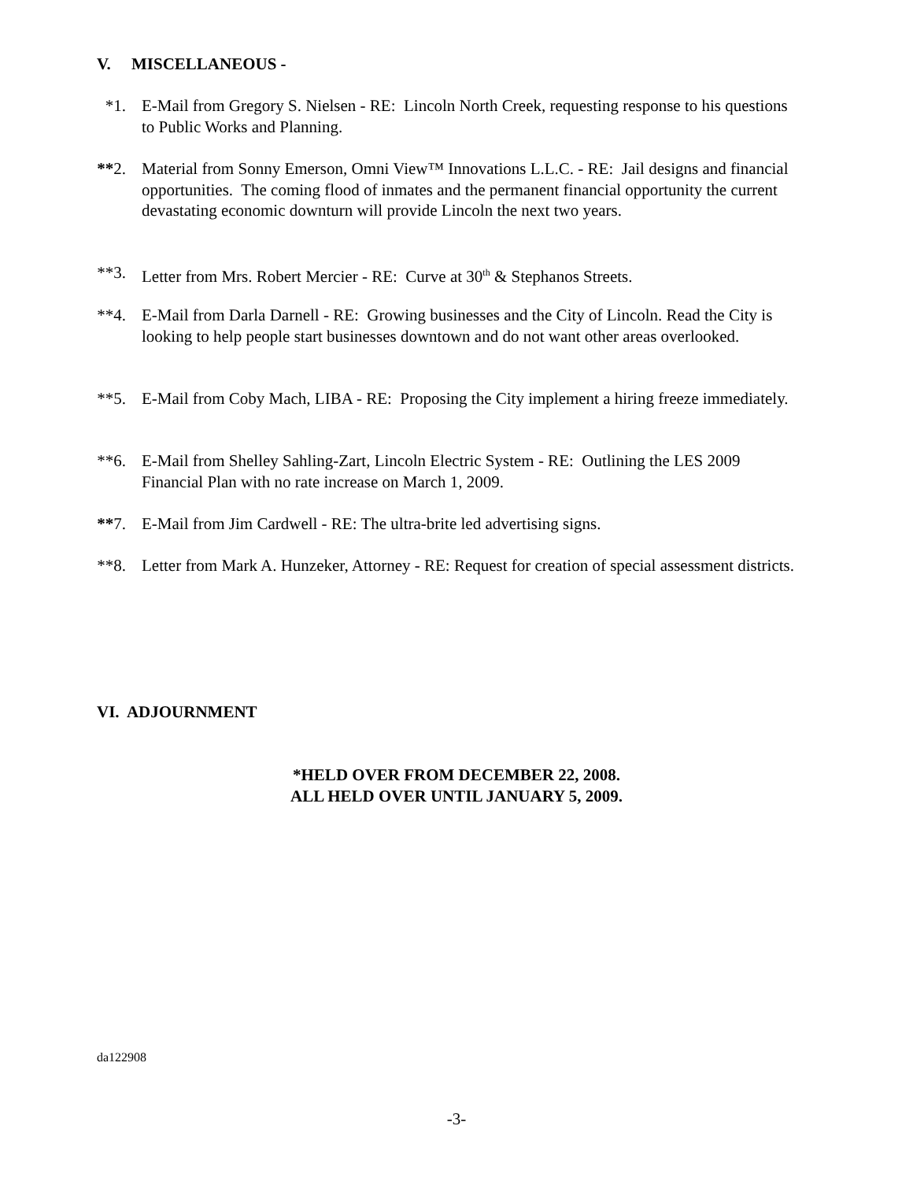V. MISCELLANEOUS -
*1. E-Mail from Gregory S. Nielsen - RE: Lincoln North Creek, requesting response to his questions to Public Works and Planning.
**2. Material from Sonny Emerson, Omni View™ Innovations L.L.C. - RE: Jail designs and financial opportunities. The coming flood of inmates and the permanent financial opportunity the current devastating economic downturn will provide Lincoln the next two years.
**3. Letter from Mrs. Robert Mercier - RE: Curve at 30<sup>th</sup> & Stephanos Streets.
**4. E-Mail from Darla Darnell - RE: Growing businesses and the City of Lincoln. Read the City is looking to help people start businesses downtown and do not want other areas overlooked.
**5. E-Mail from Coby Mach, LIBA - RE: Proposing the City implement a hiring freeze immediately.
**6. E-Mail from Shelley Sahling-Zart, Lincoln Electric System - RE: Outlining the LES 2009 Financial Plan with no rate increase on March 1, 2009.
**7. E-Mail from Jim Cardwell - RE: The ultra-brite led advertising signs.
**8. Letter from Mark A. Hunzeker, Attorney - RE: Request for creation of special assessment districts.
VI. ADJOURNMENT
*HELD OVER FROM DECEMBER 22, 2008.
ALL HELD OVER UNTIL JANUARY 5, 2009.
da122908
-3-